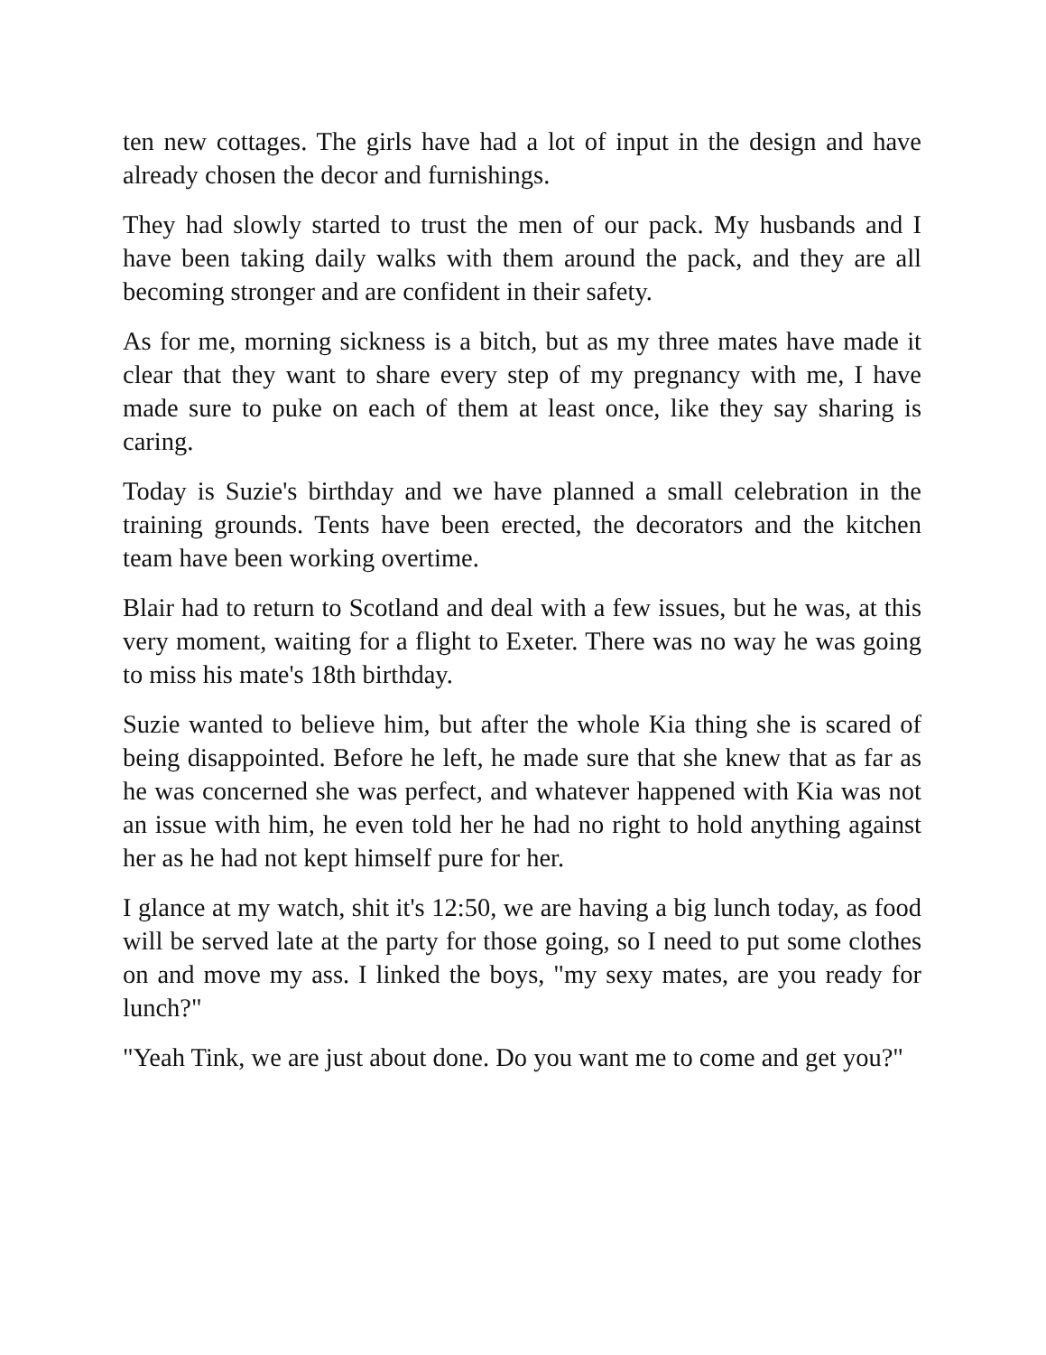ten new cottages. The girls have had a lot of input in the design and have already chosen the decor and furnishings.
They had slowly started to trust the men of our pack. My husbands and I have been taking daily walks with them around the pack, and they are all becoming stronger and are confident in their safety.
As for me, morning sickness is a bitch, but as my three mates have made it clear that they want to share every step of my pregnancy with me, I have made sure to puke on each of them at least once, like they say sharing is caring.
Today is Suzie's birthday and we have planned a small celebration in the training grounds. Tents have been erected, the decorators and the kitchen team have been working overtime.
Blair had to return to Scotland and deal with a few issues, but he was, at this very moment, waiting for a flight to Exeter. There was no way he was going to miss his mate's 18th birthday.
Suzie wanted to believe him, but after the whole Kia thing she is scared of being disappointed. Before he left, he made sure that she knew that as far as he was concerned she was perfect, and whatever happened with Kia was not an issue with him, he even told her he had no right to hold anything against her as he had not kept himself pure for her.
I glance at my watch, shit it's 12:50, we are having a big lunch today, as food will be served late at the party for those going, so I need to put some clothes on and move my ass. I linked the boys, "my sexy mates, are you ready for lunch?"
"Yeah Tink, we are just about done. Do you want me to come and get you?"